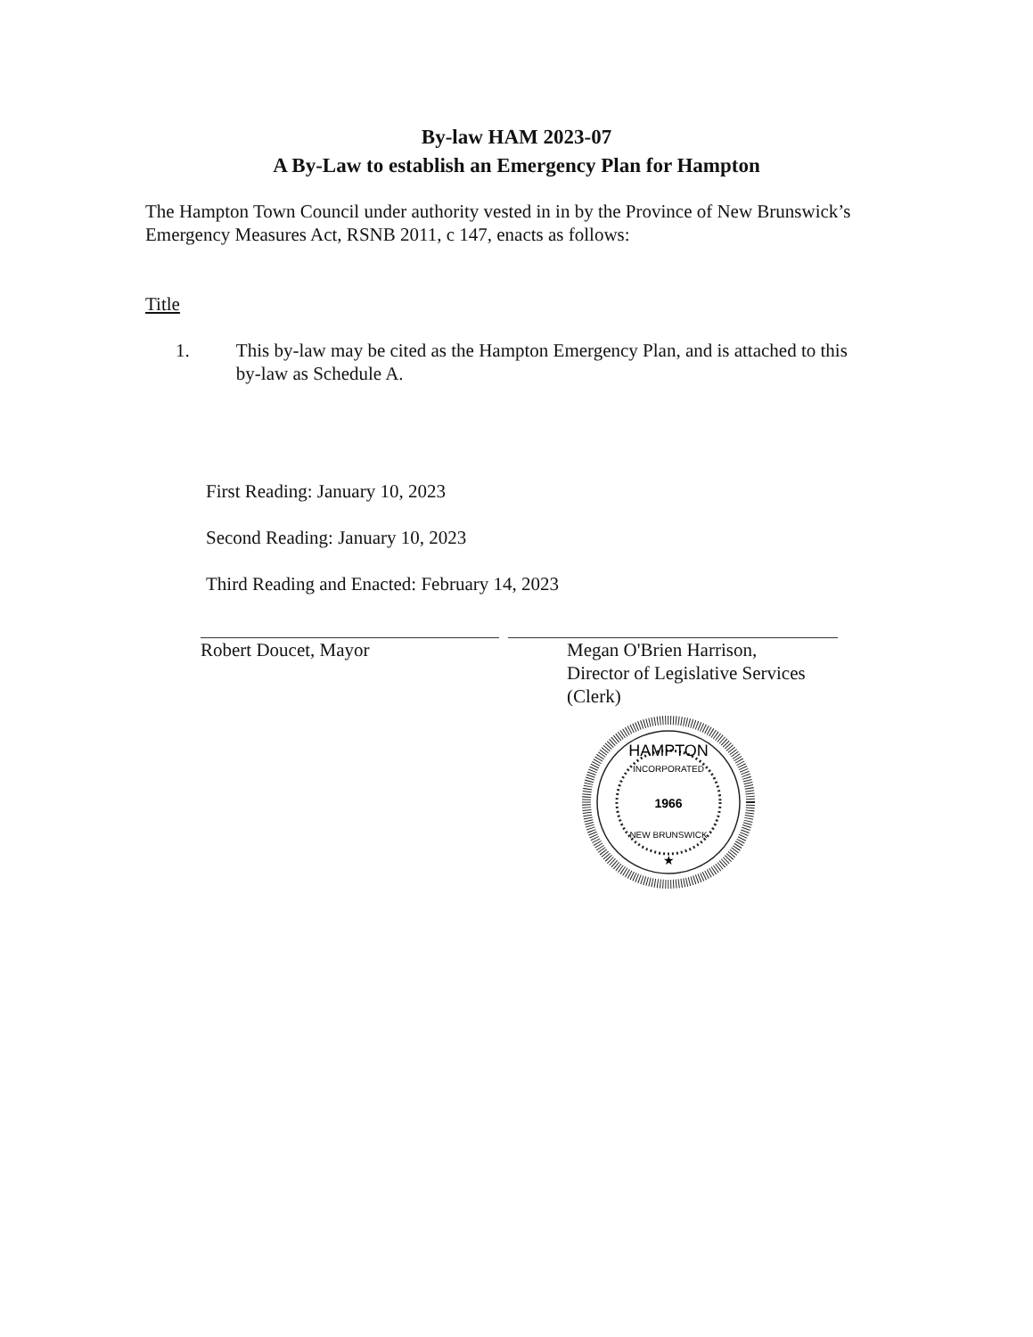By-law HAM 2023-07
A By-Law to establish an Emergency Plan for Hampton
The Hampton Town Council under authority vested in in by the Province of New Brunswick’s Emergency Measures Act, RSNB 2011, c 147, enacts as follows:
Title
1. This by-law may be cited as the Hampton Emergency Plan, and is attached to this by-law as Schedule A.
First Reading: January 10, 2023
Second Reading: January 10, 2023
Third Reading and Enacted: February 14, 2023
Robert Doucet, Mayor
Megan O'Brien Harrison,
Director of Legislative Services (Clerk)
HAMPTON
INCORPORATED
1966
NEW BRUNSWICK
★